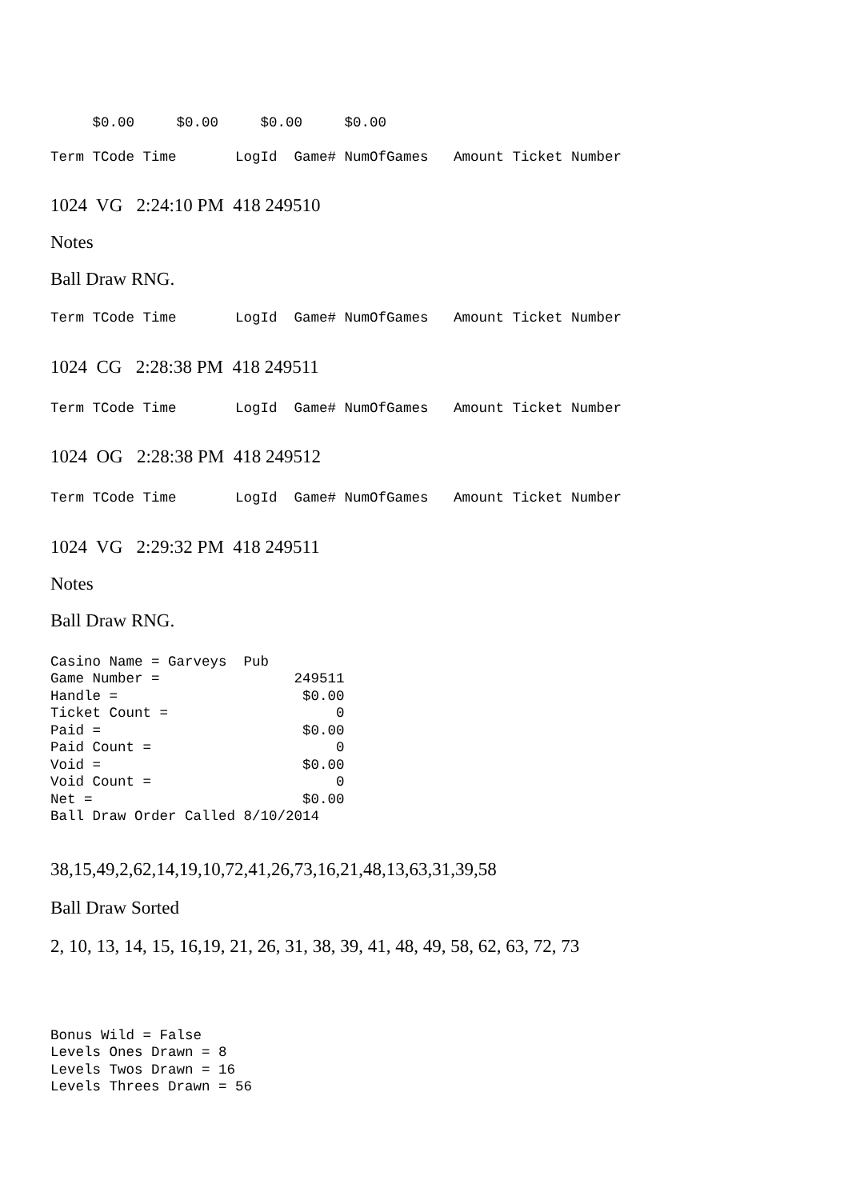$0.00     $0.00     $0.00     $0.00
Term TCode Time       LogId  Game# NumOfGames   Amount Ticket Number
1024 VG 2:24:10 PM 418 249510
Notes
Ball Draw RNG.
Term TCode Time       LogId  Game# NumOfGames   Amount Ticket Number
1024 CG 2:28:38 PM 418 249511
Term TCode Time       LogId  Game# NumOfGames   Amount Ticket Number
1024 OG 2:28:38 PM 418 249512
Term TCode Time       LogId  Game# NumOfGames   Amount Ticket Number
1024 VG 2:29:32 PM 418 249511
Notes
Ball Draw RNG.
Casino Name = Garveys  Pub
Game Number =                249511
Handle =                      $0.00
Ticket Count =                    0
Paid =                        $0.00
Paid Count =                      0
Void =                        $0.00
Void Count =                      0
Net =                         $0.00
Ball Draw Order Called 8/10/2014
38,15,49,2,62,14,19,10,72,41,26,73,16,21,48,13,63,31,39,58
Ball Draw Sorted
2, 10, 13, 14, 15, 16,19, 21, 26, 31, 38, 39, 41, 48, 49, 58, 62, 63, 72, 73
Bonus Wild = False
Levels Ones Drawn = 8
Levels Twos Drawn = 16
Levels Threes Drawn = 56